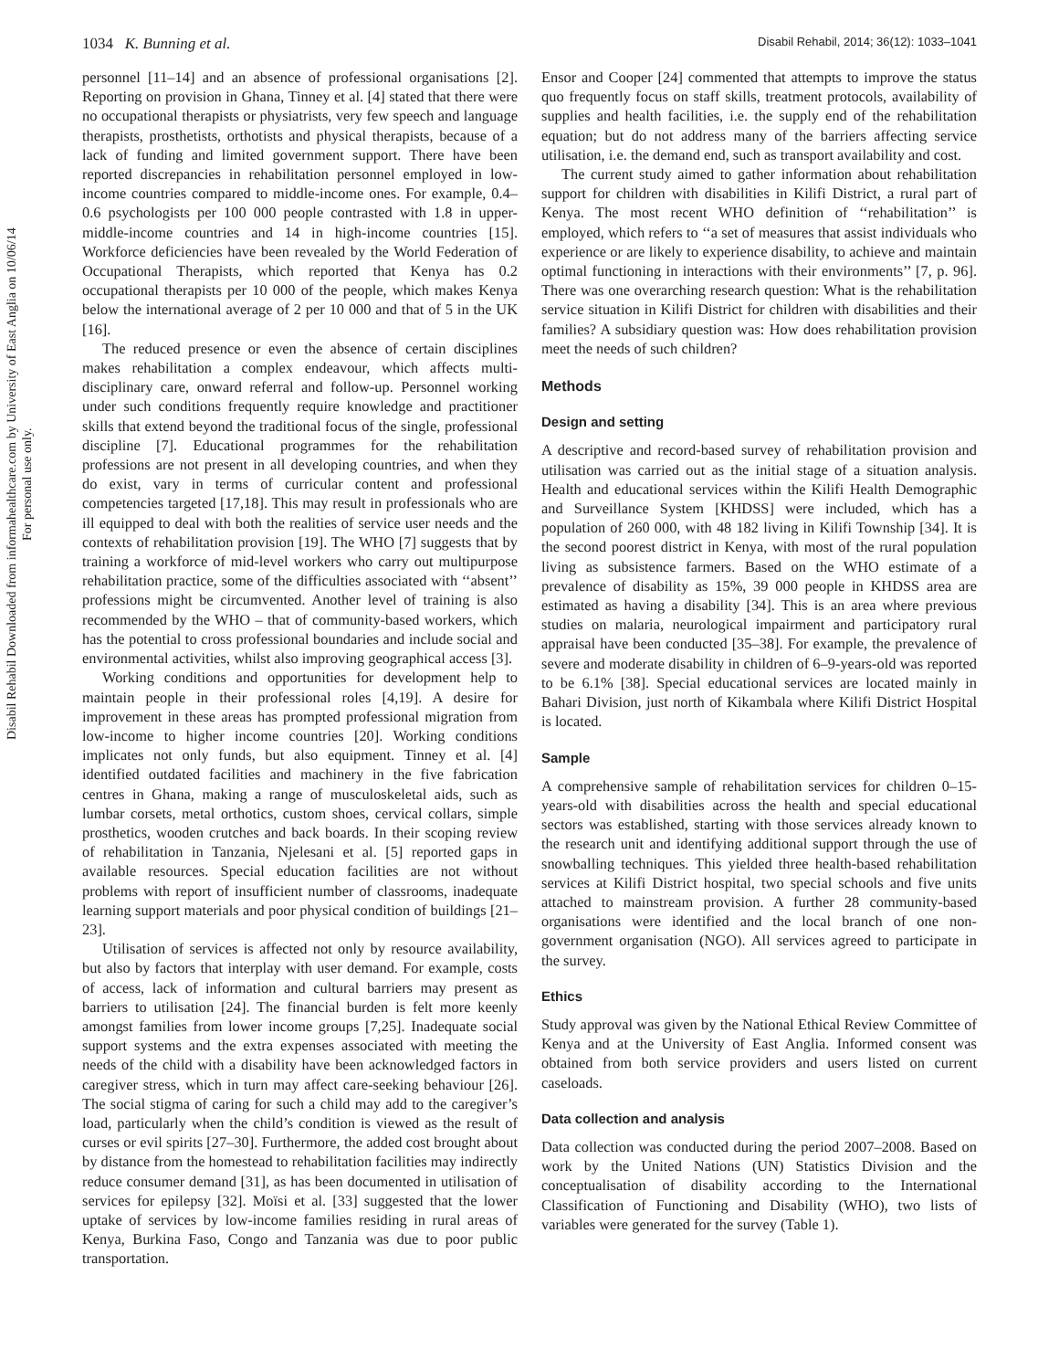Disabil Rehabil Downloaded from informahealthcare.com by University of East Anglia on 10/06/14
For personal use only.
1034 K. Bunning et al. Disabil Rehabil, 2014; 36(12): 1033–1041
personnel [11–14] and an absence of professional organisations [2]. Reporting on provision in Ghana, Tinney et al. [4] stated that there were no occupational therapists or physiatrists, very few speech and language therapists, prosthetists, orthotists and physical therapists, because of a lack of funding and limited government support. There have been reported discrepancies in rehabilitation personnel employed in low-income countries compared to middle-income ones. For example, 0.4–0.6 psychologists per 100 000 people contrasted with 1.8 in upper-middle-income countries and 14 in high-income countries [15]. Workforce deficiencies have been revealed by the World Federation of Occupational Therapists, which reported that Kenya has 0.2 occupational therapists per 10 000 of the people, which makes Kenya below the international average of 2 per 10 000 and that of 5 in the UK [16].
The reduced presence or even the absence of certain disciplines makes rehabilitation a complex endeavour, which affects multi-disciplinary care, onward referral and follow-up. Personnel working under such conditions frequently require knowledge and practitioner skills that extend beyond the traditional focus of the single, professional discipline [7]. Educational programmes for the rehabilitation professions are not present in all developing countries, and when they do exist, vary in terms of curricular content and professional competencies targeted [17,18]. This may result in professionals who are ill equipped to deal with both the realities of service user needs and the contexts of rehabilitation provision [19]. The WHO [7] suggests that by training a workforce of mid-level workers who carry out multipurpose rehabilitation practice, some of the difficulties associated with ‘‘absent’’ professions might be circumvented. Another level of training is also recommended by the WHO – that of community-based workers, which has the potential to cross professional boundaries and include social and environmental activities, whilst also improving geographical access [3].
Working conditions and opportunities for development help to maintain people in their professional roles [4,19]. A desire for improvement in these areas has prompted professional migration from low-income to higher income countries [20]. Working conditions implicates not only funds, but also equipment. Tinney et al. [4] identified outdated facilities and machinery in the five fabrication centres in Ghana, making a range of musculoskeletal aids, such as lumbar corsets, metal orthotics, custom shoes, cervical collars, simple prosthetics, wooden crutches and back boards. In their scoping review of rehabilitation in Tanzania, Njelesani et al. [5] reported gaps in available resources. Special education facilities are not without problems with report of insufficient number of classrooms, inadequate learning support materials and poor physical condition of buildings [21–23].
Utilisation of services is affected not only by resource availability, but also by factors that interplay with user demand. For example, costs of access, lack of information and cultural barriers may present as barriers to utilisation [24]. The financial burden is felt more keenly amongst families from lower income groups [7,25]. Inadequate social support systems and the extra expenses associated with meeting the needs of the child with a disability have been acknowledged factors in caregiver stress, which in turn may affect care-seeking behaviour [26]. The social stigma of caring for such a child may add to the caregiver’s load, particularly when the child’s condition is viewed as the result of curses or evil spirits [27–30]. Furthermore, the added cost brought about by distance from the homestead to rehabilitation facilities may indirectly reduce consumer demand [31], as has been documented in utilisation of services for epilepsy [32]. Moïsi et al. [33] suggested that the lower uptake of services by low-income families residing in rural areas of Kenya, Burkina Faso, Congo and Tanzania was due to poor public transportation.
Ensor and Cooper [24] commented that attempts to improve the status quo frequently focus on staff skills, treatment protocols, availability of supplies and health facilities, i.e. the supply end of the rehabilitation equation; but do not address many of the barriers affecting service utilisation, i.e. the demand end, such as transport availability and cost.
The current study aimed to gather information about rehabilitation support for children with disabilities in Kilifi District, a rural part of Kenya. The most recent WHO definition of ‘‘rehabilitation’’ is employed, which refers to ‘‘a set of measures that assist individuals who experience or are likely to experience disability, to achieve and maintain optimal functioning in interactions with their environments’’ [7, p. 96]. There was one overarching research question: What is the rehabilitation service situation in Kilifi District for children with disabilities and their families? A subsidiary question was: How does rehabilitation provision meet the needs of such children?
Methods
Design and setting
A descriptive and record-based survey of rehabilitation provision and utilisation was carried out as the initial stage of a situation analysis. Health and educational services within the Kilifi Health Demographic and Surveillance System [KHDSS] were included, which has a population of 260 000, with 48 182 living in Kilifi Township [34]. It is the second poorest district in Kenya, with most of the rural population living as subsistence farmers. Based on the WHO estimate of a prevalence of disability as 15%, 39 000 people in KHDSS area are estimated as having a disability [34]. This is an area where previous studies on malaria, neurological impairment and participatory rural appraisal have been conducted [35–38]. For example, the prevalence of severe and moderate disability in children of 6–9-years-old was reported to be 6.1% [38]. Special educational services are located mainly in Bahari Division, just north of Kikambala where Kilifi District Hospital is located.
Sample
A comprehensive sample of rehabilitation services for children 0–15-years-old with disabilities across the health and special educational sectors was established, starting with those services already known to the research unit and identifying additional support through the use of snowballing techniques. This yielded three health-based rehabilitation services at Kilifi District hospital, two special schools and five units attached to mainstream provision. A further 28 community-based organisations were identified and the local branch of one non-government organisation (NGO). All services agreed to participate in the survey.
Ethics
Study approval was given by the National Ethical Review Committee of Kenya and at the University of East Anglia. Informed consent was obtained from both service providers and users listed on current caseloads.
Data collection and analysis
Data collection was conducted during the period 2007–2008. Based on work by the United Nations (UN) Statistics Division and the conceptualisation of disability according to the International Classification of Functioning and Disability (WHO), two lists of variables were generated for the survey (Table 1).